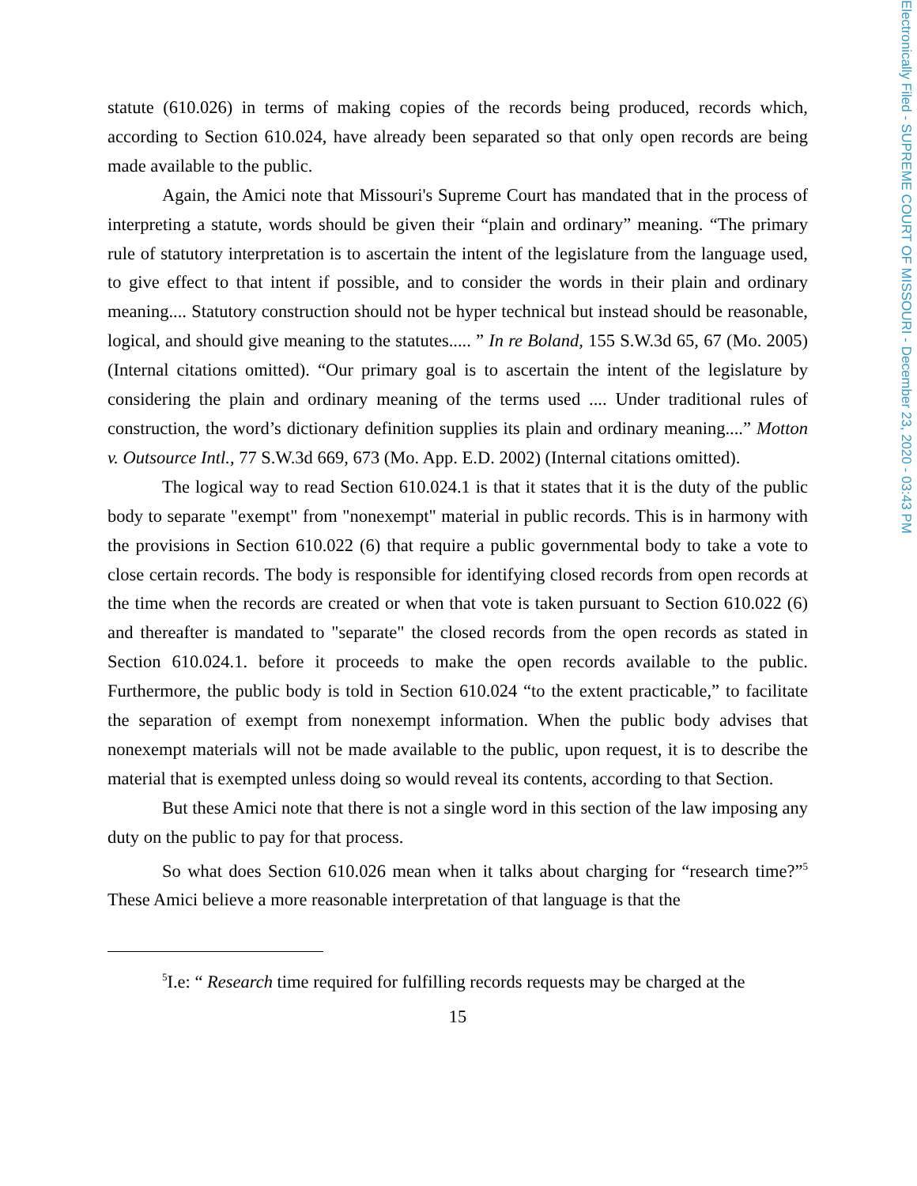Electronically Filed - SUPREME COURT OF MISSOURI - December 23, 2020 - 03:43 PM
statute (610.026) in terms of making copies of the records being produced, records which, according to Section 610.024, have already been separated so that only open records are being made available to the public.
Again, the Amici note that Missouri's Supreme Court has mandated that in the process of interpreting a statute, words should be given their “plain and ordinary” meaning. “The primary rule of statutory interpretation is to ascertain the intent of the legislature from the language used, to give effect to that intent if possible, and to consider the words in their plain and ordinary meaning.... Statutory construction should not be hyper technical but instead should be reasonable, logical, and should give meaning to the statutes..... ” In re Boland, 155 S.W.3d 65, 67 (Mo. 2005) (Internal citations omitted). “Our primary goal is to ascertain the intent of the legislature by considering the plain and ordinary meaning of the terms used .... Under traditional rules of construction, the word’s dictionary definition supplies its plain and ordinary meaning....” Motton v. Outsource Intl., 77 S.W.3d 669, 673 (Mo. App. E.D. 2002) (Internal citations omitted).
The logical way to read Section 610.024.1 is that it states that it is the duty of the public body to separate "exempt" from "nonexempt" material in public records. This is in harmony with the provisions in Section 610.022 (6) that require a public governmental body to take a vote to close certain records. The body is responsible for identifying closed records from open records at the time when the records are created or when that vote is taken pursuant to Section 610.022 (6) and thereafter is mandated to "separate" the closed records from the open records as stated in Section 610.024.1. before it proceeds to make the open records available to the public. Furthermore, the public body is told in Section 610.024 “to the extent practicable,” to facilitate the separation of exempt from nonexempt information. When the public body advises that nonexempt materials will not be made available to the public, upon request, it is to describe the material that is exempted unless doing so would reveal its contents, according to that Section.
But these Amici note that there is not a single word in this section of the law imposing any duty on the public to pay for that process.
So what does Section 610.026 mean when it talks about charging for “research time?”<sup>5</sup> These Amici believe a more reasonable interpretation of that language is that the
<sup>5</sup> I.e: “ Research time required for fulfilling records requests may be charged at the
15